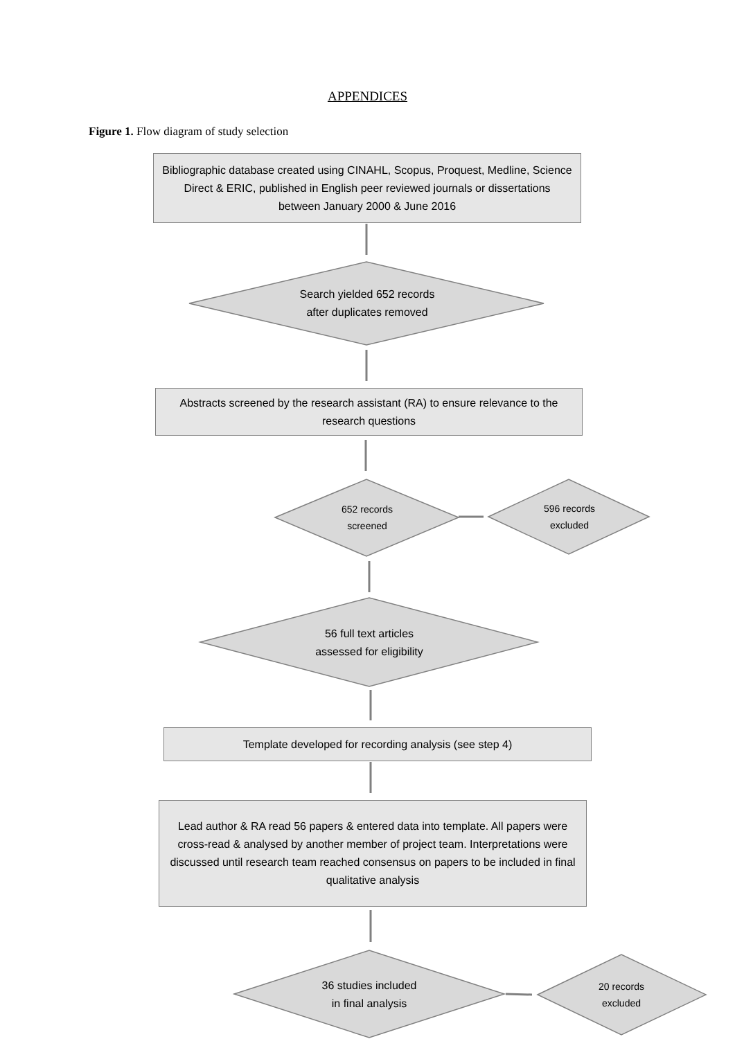APPENDICES
Figure 1. Flow diagram of study selection
Bibliographic database created using CINAHL, Scopus, Proquest, Medline, Science Direct & ERIC, published in English peer reviewed journals or dissertations between January 2000 & June 2016
Search yielded 652 records
after duplicates removed
Abstracts screened by the research assistant (RA) to ensure relevance to the research questions
652 records
screened
596 records
excluded
56 full text articles
assessed for eligibility
Template developed for recording analysis (see step 4)
Lead author & RA read 56 papers & entered data into template. All papers were cross-read & analysed by another member of project team. Interpretations were discussed until research team reached consensus on papers to be included in final qualitative analysis
36 studies included
in final analysis
20 records
excluded